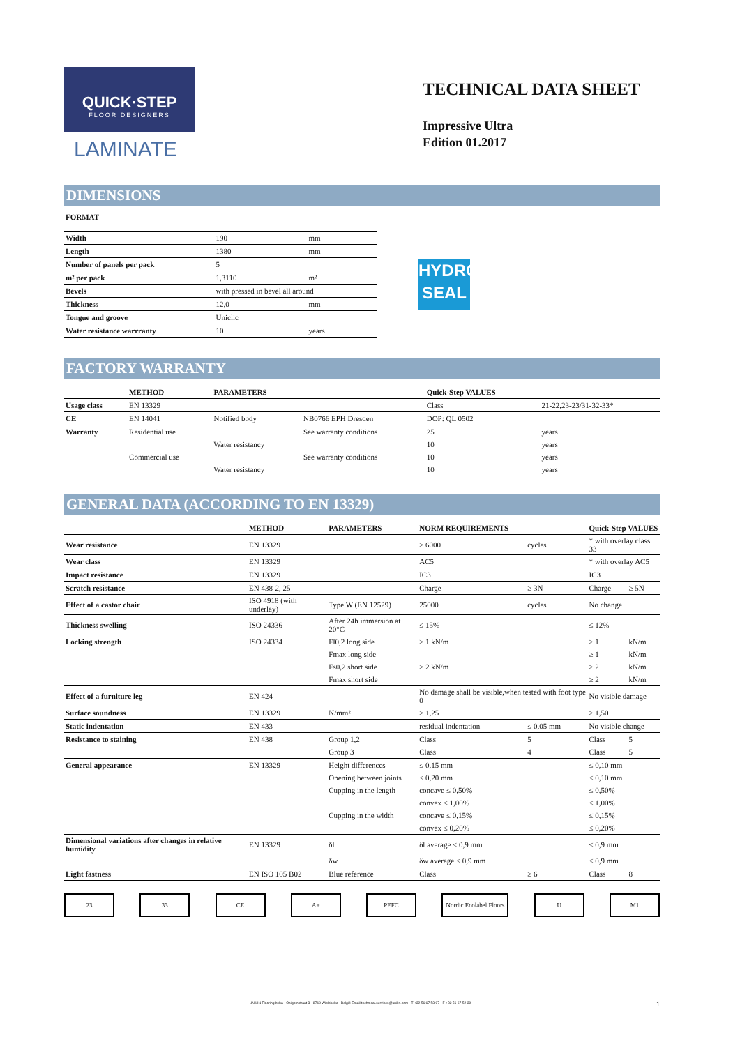QUICK·STEP
FLOOR DESIGNERS
LAMINATE
TECHNICAL DATA SHEET
Impressive Ultra
Edition 01.2017
DIMENSIONS
FORMAT
| Width | 190 | mm |
| Length | 1380 | mm |
| Number of panels per pack | 5 | |
| m² per pack | 1,3110 | m² |
| Bevels | with pressed in bevel all around | |
| Thickness | 12,0 | mm |
| Tongue and groove | Uniclic | |
| Water resistance warrranty | 10 | years |
HYDRO
SEAL
FACTORY WARRANTY
| | METHOD | PARAMETERS | | Quick-Step VALUES | |
| --- | --- | --- | --- | --- | --- |
| Usage class | EN 13329 | | | Class | 21-22,23-23/31-32-33* |
| CE | EN 14041 | Notified body | NB0766 EPH Dresden | DOP: QL 0502 | |
| Warranty | Residential use | | See warranty conditions | 25 | years |
| | | Water resistancy | | 10 | years |
| | Commercial use | | See warranty conditions | 10 | years |
| | | Water resistancy | | 10 | years |
GENERAL DATA (ACCORDING TO EN 13329)
| | METHOD | PARAMETERS | NORM REQUIREMENTS | | Quick-Step VALUES | |
| --- | --- | --- | --- | --- | --- | --- |
| Wear resistance | EN 13329 | | ≥ 6000 | cycles | * with overlay class 33 | |
| Wear class | EN 13329 | | AC5 | | * with overlay AC5 | |
| Impact resistance | EN 13329 | | IC3 | | IC3 | |
| Scratch resistance | EN 438-2, 25 | | Charge | ≥ 3N | Charge | ≥ 5N |
| Effect of a castor chair | ISO 4918 (with underlay) | Type W (EN 12529) | 25000 | cycles | No change | |
| Thickness swelling | ISO 24336 | After 24h immersion at 20°C | ≤ 15% | | ≤ 12% | |
| Locking strength | ISO 24334 | Fl0,2 long side | ≥ 1 kN/m | | ≥ 1 | kN/m |
| | | Fmax long side | | | ≥ 1 | kN/m |
| | | Fs0,2 short side | ≥ 2 kN/m | | ≥ 2 | kN/m |
| | | Fmax short side | | | ≥ 2 | kN/m |
| Effect of a furniture leg | EN 424 | | No damage shall be visible,when tested with foot type 0 | | No visible damage | |
| Surface soundness | EN 13329 | N/mm² | ≥ 1,25 | | ≥ 1,50 | |
| Static indentation | EN 433 | | residual indentation | ≤ 0,05 mm | No visible change | |
| Resistance to staining | EN 438 | Group 1,2 | Class | 5 | Class | 5 |
| | | Group 3 | Class | 4 | Class | 5 |
| General appearance | EN 13329 | Height differences | ≤ 0,15 mm | | ≤ 0,10 mm | |
| | | Opening between joints | ≤ 0,20 mm | | ≤ 0,10 mm | |
| | | Cupping in the length | concave ≤ 0,50% | | ≤ 0,50% | |
| | | | convex ≤ 1,00% | | ≤ 1,00% | |
| | | Cupping in the width | concave ≤ 0,15% | | ≤ 0,15% | |
| | | | convex ≤ 0,20% | | ≤ 0,20% | |
| Dimensional variations after changes in relative humidity | EN 13329 | δl | δl average ≤ 0,9 mm | | ≤ 0,9 mm | |
| | | δw | δw average ≤ 0,9 mm | | ≤ 0,9 mm | |
| Light fastness | EN ISO 105 B02 | Blue reference | Class | ≥ 6 | Class | 8 |
23 33 CE A+ PEFC Nordic Ecolabel Floors U M1
UNILIN Flooring bvba - Ooigemstraat 3 - 8710 Wielsbeke - België Email:technical.services@unilin.com - T +32 56 67 53 97 - F +32 56 67 52 39 1